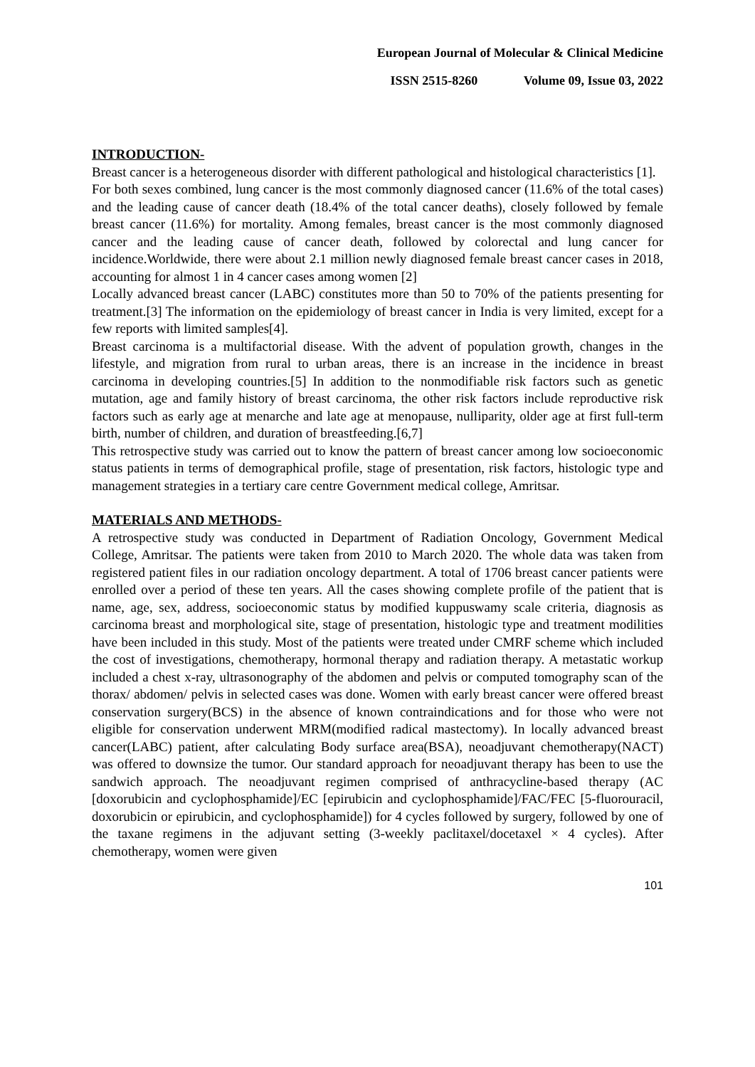European Journal of Molecular & Clinical Medicine
ISSN 2515-8260 Volume 09, Issue 03, 2022
INTRODUCTION-
Breast cancer is a heterogeneous disorder with different pathological and histological characteristics [1].
For both sexes combined, lung cancer is the most commonly diagnosed cancer (11.6% of the total cases) and the leading cause of cancer death (18.4% of the total cancer deaths), closely followed by female breast cancer (11.6%) for mortality. Among females, breast cancer is the most commonly diagnosed cancer and the leading cause of cancer death, followed by colorectal and lung cancer for incidence.Worldwide, there were about 2.1 million newly diagnosed female breast cancer cases in 2018, accounting for almost 1 in 4 cancer cases among women [2]
Locally advanced breast cancer (LABC) constitutes more than 50 to 70% of the patients presenting for treatment.[3] The information on the epidemiology of breast cancer in India is very limited, except for a few reports with limited samples[4].
Breast carcinoma is a multifactorial disease. With the advent of population growth, changes in the lifestyle, and migration from rural to urban areas, there is an increase in the incidence in breast carcinoma in developing countries.[5] In addition to the nonmodifiable risk factors such as genetic mutation, age and family history of breast carcinoma, the other risk factors include reproductive risk factors such as early age at menarche and late age at menopause, nulliparity, older age at first full-term birth, number of children, and duration of breastfeeding.[6,7]
This retrospective study was carried out to know the pattern of breast cancer among low socioeconomic status patients in terms of demographical profile, stage of presentation, risk factors, histologic type and management strategies in a tertiary care centre Government medical college, Amritsar.
MATERIALS AND METHODS-
A retrospective study was conducted in Department of Radiation Oncology, Government Medical College, Amritsar. The patients were taken from 2010 to March 2020. The whole data was taken from registered patient files in our radiation oncology department. A total of 1706 breast cancer patients were enrolled over a period of these ten years. All the cases showing complete profile of the patient that is name, age, sex, address, socioeconomic status by modified kuppuswamy scale criteria, diagnosis as carcinoma breast and morphological site, stage of presentation, histologic type and treatment modilities have been included in this study. Most of the patients were treated under CMRF scheme which included the cost of investigations, chemotherapy, hormonal therapy and radiation therapy. A metastatic workup included a chest x-ray, ultrasonography of the abdomen and pelvis or computed tomography scan of the thorax/ abdomen/ pelvis in selected cases was done. Women with early breast cancer were offered breast conservation surgery(BCS) in the absence of known contraindications and for those who were not eligible for conservation underwent MRM(modified radical mastectomy). In locally advanced breast cancer(LABC) patient, after calculating Body surface area(BSA), neoadjuvant chemotherapy(NACT) was offered to downsize the tumor. Our standard approach for neoadjuvant therapy has been to use the sandwich approach. The neoadjuvant regimen comprised of anthracycline-based therapy (AC [doxorubicin and cyclophosphamide]/EC [epirubicin and cyclophosphamide]/FAC/FEC [5-fluorouracil, doxorubicin or epirubicin, and cyclophosphamide]) for 4 cycles followed by surgery, followed by one of the taxane regimens in the adjuvant setting (3-weekly paclitaxel/docetaxel × 4 cycles). After chemotherapy, women were given
101